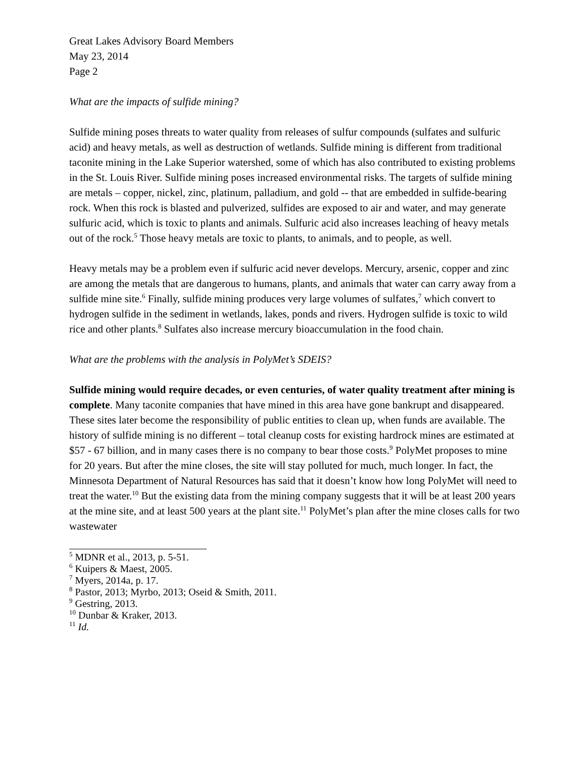Great Lakes Advisory Board Members
May 23, 2014
Page 2
What are the impacts of sulfide mining?
Sulfide mining poses threats to water quality from releases of sulfur compounds (sulfates and sulfuric acid) and heavy metals, as well as destruction of wetlands. Sulfide mining is different from traditional taconite mining in the Lake Superior watershed, some of which has also contributed to existing problems in the St. Louis River. Sulfide mining poses increased environmental risks. The targets of sulfide mining are metals – copper, nickel, zinc, platinum, palladium, and gold -- that are embedded in sulfide-bearing rock. When this rock is blasted and pulverized, sulfides are exposed to air and water, and may generate sulfuric acid, which is toxic to plants and animals. Sulfuric acid also increases leaching of heavy metals out of the rock.<sup>5</sup> Those heavy metals are toxic to plants, to animals, and to people, as well.
Heavy metals may be a problem even if sulfuric acid never develops. Mercury, arsenic, copper and zinc are among the metals that are dangerous to humans, plants, and animals that water can carry away from a sulfide mine site.<sup>6</sup> Finally, sulfide mining produces very large volumes of sulfates,<sup>7</sup> which convert to hydrogen sulfide in the sediment in wetlands, lakes, ponds and rivers. Hydrogen sulfide is toxic to wild rice and other plants.<sup>8</sup> Sulfates also increase mercury bioaccumulation in the food chain.
What are the problems with the analysis in PolyMet’s SDEIS?
Sulfide mining would require decades, or even centuries, of water quality treatment after mining is complete. Many taconite companies that have mined in this area have gone bankrupt and disappeared. These sites later become the responsibility of public entities to clean up, when funds are available. The history of sulfide mining is no different – total cleanup costs for existing hardrock mines are estimated at $57 - 67 billion, and in many cases there is no company to bear those costs.<sup>9</sup> PolyMet proposes to mine for 20 years. But after the mine closes, the site will stay polluted for much, much longer. In fact, the Minnesota Department of Natural Resources has said that it doesn’t know how long PolyMet will need to treat the water.<sup>10</sup> But the existing data from the mining company suggests that it will be at least 200 years at the mine site, and at least 500 years at the plant site.<sup>11</sup> PolyMet’s plan after the mine closes calls for two wastewater
<sup>5</sup> MDNR et al., 2013, p. 5-51.
<sup>6</sup> Kuipers & Maest, 2005.
<sup>7</sup> Myers, 2014a, p. 17.
<sup>8</sup> Pastor, 2013; Myrbo, 2013; Oseid & Smith, 2011.
<sup>9</sup> Gestring, 2013.
<sup>10</sup> Dunbar & Kraker, 2013.
<sup>11</sup> Id.